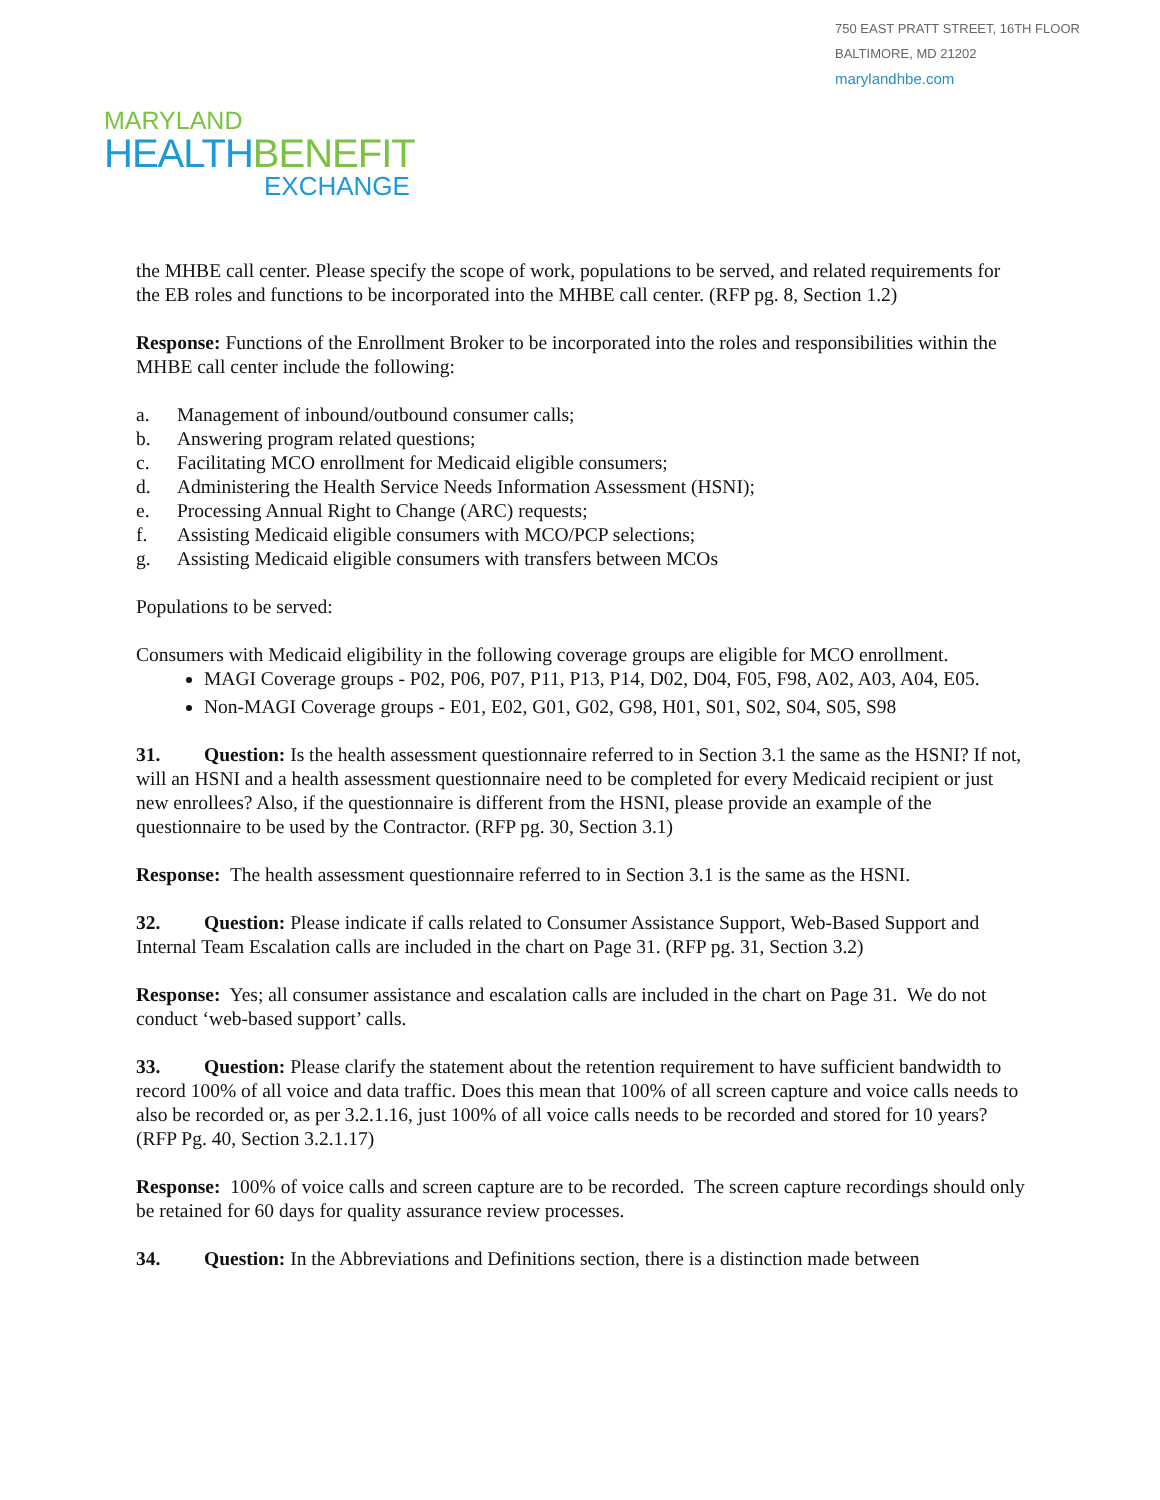750 EAST PRATT STREET, 16TH FLOOR
BALTIMORE, MD 21202
marylandhbe.com
MARYLAND
HEALTH BENEFIT
EXCHANGE
the MHBE call center. Please specify the scope of work, populations to be served, and related requirements for the EB roles and functions to be incorporated into the MHBE call center. (RFP pg. 8, Section 1.2)
Response: Functions of the Enrollment Broker to be incorporated into the roles and responsibilities within the MHBE call center include the following:
a. Management of inbound/outbound consumer calls;
b. Answering program related questions;
c. Facilitating MCO enrollment for Medicaid eligible consumers;
d. Administering the Health Service Needs Information Assessment (HSNI);
e. Processing Annual Right to Change (ARC) requests;
f. Assisting Medicaid eligible consumers with MCO/PCP selections;
g. Assisting Medicaid eligible consumers with transfers between MCOs
Populations to be served:
Consumers with Medicaid eligibility in the following coverage groups are eligible for MCO enrollment.
MAGI Coverage groups - P02, P06, P07, P11, P13, P14, D02, D04, F05, F98, A02, A03, A04, E05.
Non-MAGI Coverage groups - E01, E02, G01, G02, G98, H01, S01, S02, S04, S05, S98
31. Question: Is the health assessment questionnaire referred to in Section 3.1 the same as the HSNI? If not, will an HSNI and a health assessment questionnaire need to be completed for every Medicaid recipient or just new enrollees? Also, if the questionnaire is different from the HSNI, please provide an example of the questionnaire to be used by the Contractor. (RFP pg. 30, Section 3.1)
Response: The health assessment questionnaire referred to in Section 3.1 is the same as the HSNI.
32. Question: Please indicate if calls related to Consumer Assistance Support, Web-Based Support and Internal Team Escalation calls are included in the chart on Page 31. (RFP pg. 31, Section 3.2)
Response: Yes; all consumer assistance and escalation calls are included in the chart on Page 31. We do not conduct ‘web-based support’ calls.
33. Question: Please clarify the statement about the retention requirement to have sufficient bandwidth to record 100% of all voice and data traffic. Does this mean that 100% of all screen capture and voice calls needs to also be recorded or, as per 3.2.1.16, just 100% of all voice calls needs to be recorded and stored for 10 years? (RFP Pg. 40, Section 3.2.1.17)
Response: 100% of voice calls and screen capture are to be recorded. The screen capture recordings should only be retained for 60 days for quality assurance review processes.
34. Question: In the Abbreviations and Definitions section, there is a distinction made between